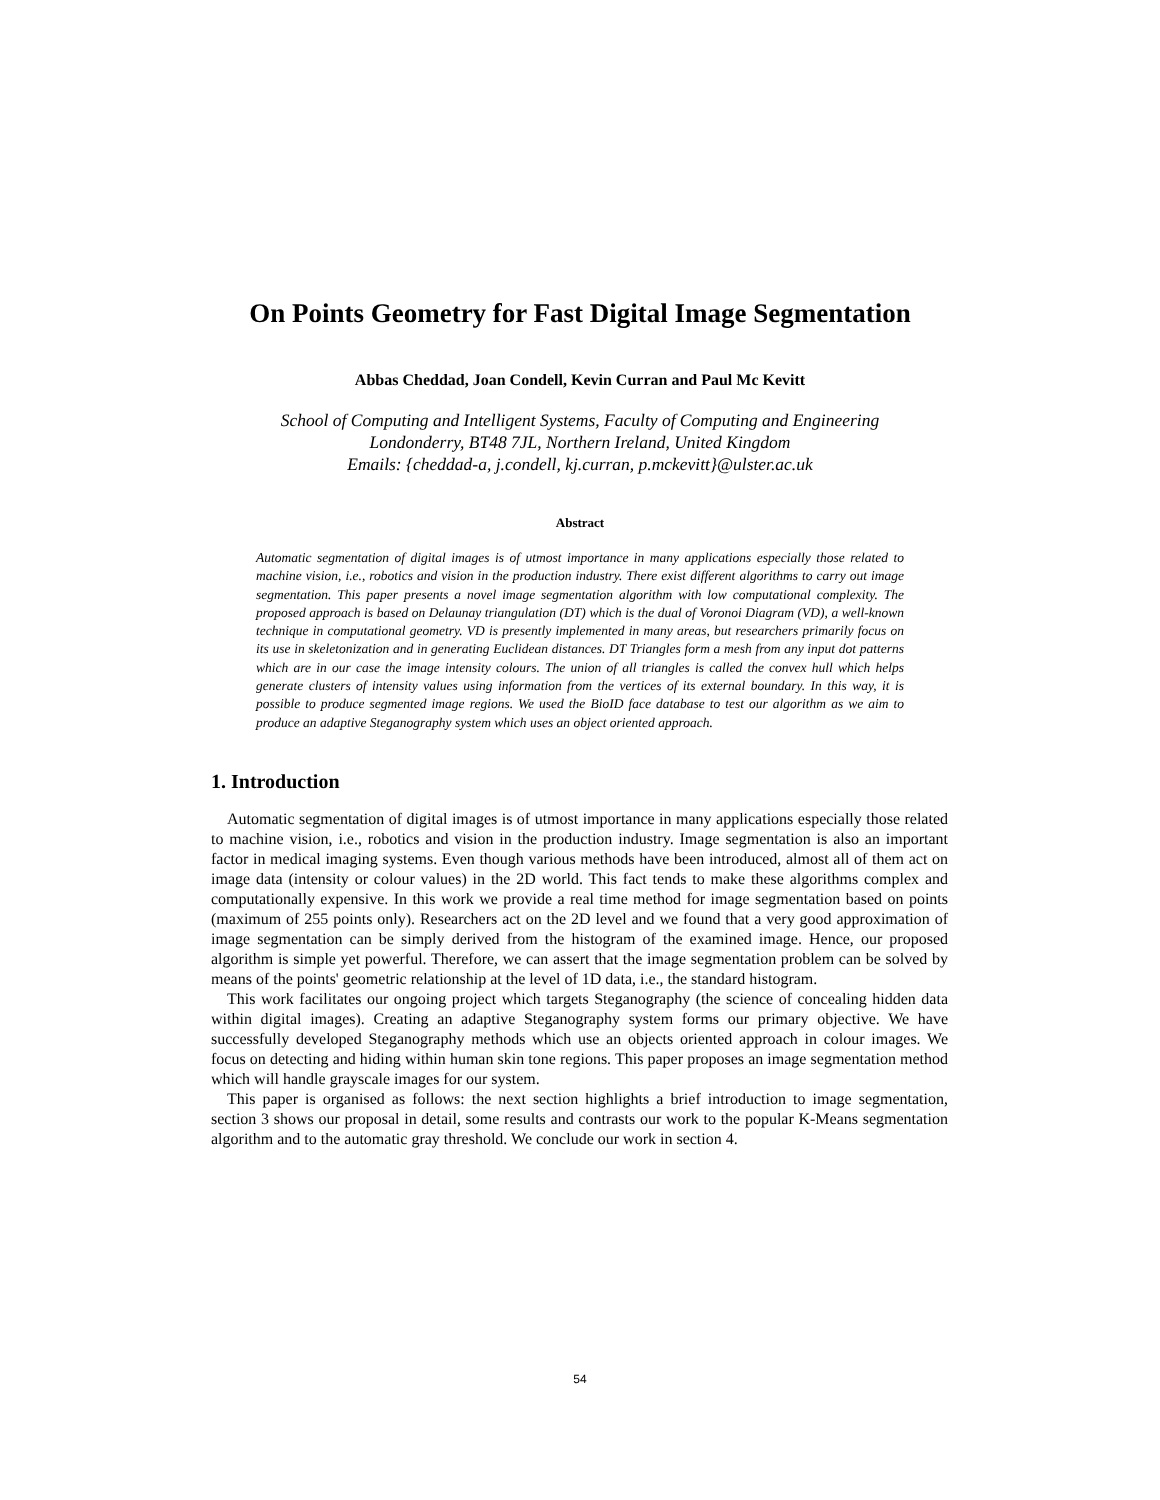On Points Geometry for Fast Digital Image Segmentation
Abbas Cheddad, Joan Condell, Kevin Curran and Paul Mc Kevitt
School of Computing and Intelligent Systems, Faculty of Computing and Engineering
Londonderry, BT48 7JL, Northern Ireland, United Kingdom
Emails: {cheddad-a, j.condell, kj.curran, p.mckevitt}@ulster.ac.uk
Abstract
Automatic segmentation of digital images is of utmost importance in many applications especially those related to machine vision, i.e., robotics and vision in the production industry. There exist different algorithms to carry out image segmentation. This paper presents a novel image segmentation algorithm with low computational complexity. The proposed approach is based on Delaunay triangulation (DT) which is the dual of Voronoi Diagram (VD), a well-known technique in computational geometry. VD is presently implemented in many areas, but researchers primarily focus on its use in skeletonization and in generating Euclidean distances. DT Triangles form a mesh from any input dot patterns which are in our case the image intensity colours. The union of all triangles is called the convex hull which helps generate clusters of intensity values using information from the vertices of its external boundary. In this way, it is possible to produce segmented image regions. We used the BioID face database to test our algorithm as we aim to produce an adaptive Steganography system which uses an object oriented approach.
1. Introduction
Automatic segmentation of digital images is of utmost importance in many applications especially those related to machine vision, i.e., robotics and vision in the production industry. Image segmentation is also an important factor in medical imaging systems. Even though various methods have been introduced, almost all of them act on image data (intensity or colour values) in the 2D world. This fact tends to make these algorithms complex and computationally expensive. In this work we provide a real time method for image segmentation based on points (maximum of 255 points only). Researchers act on the 2D level and we found that a very good approximation of image segmentation can be simply derived from the histogram of the examined image. Hence, our proposed algorithm is simple yet powerful. Therefore, we can assert that the image segmentation problem can be solved by means of the points' geometric relationship at the level of 1D data, i.e., the standard histogram.
This work facilitates our ongoing project which targets Steganography (the science of concealing hidden data within digital images). Creating an adaptive Steganography system forms our primary objective. We have successfully developed Steganography methods which use an objects oriented approach in colour images. We focus on detecting and hiding within human skin tone regions. This paper proposes an image segmentation method which will handle grayscale images for our system.
This paper is organised as follows: the next section highlights a brief introduction to image segmentation, section 3 shows our proposal in detail, some results and contrasts our work to the popular K-Means segmentation algorithm and to the automatic gray threshold. We conclude our work in section 4.
54